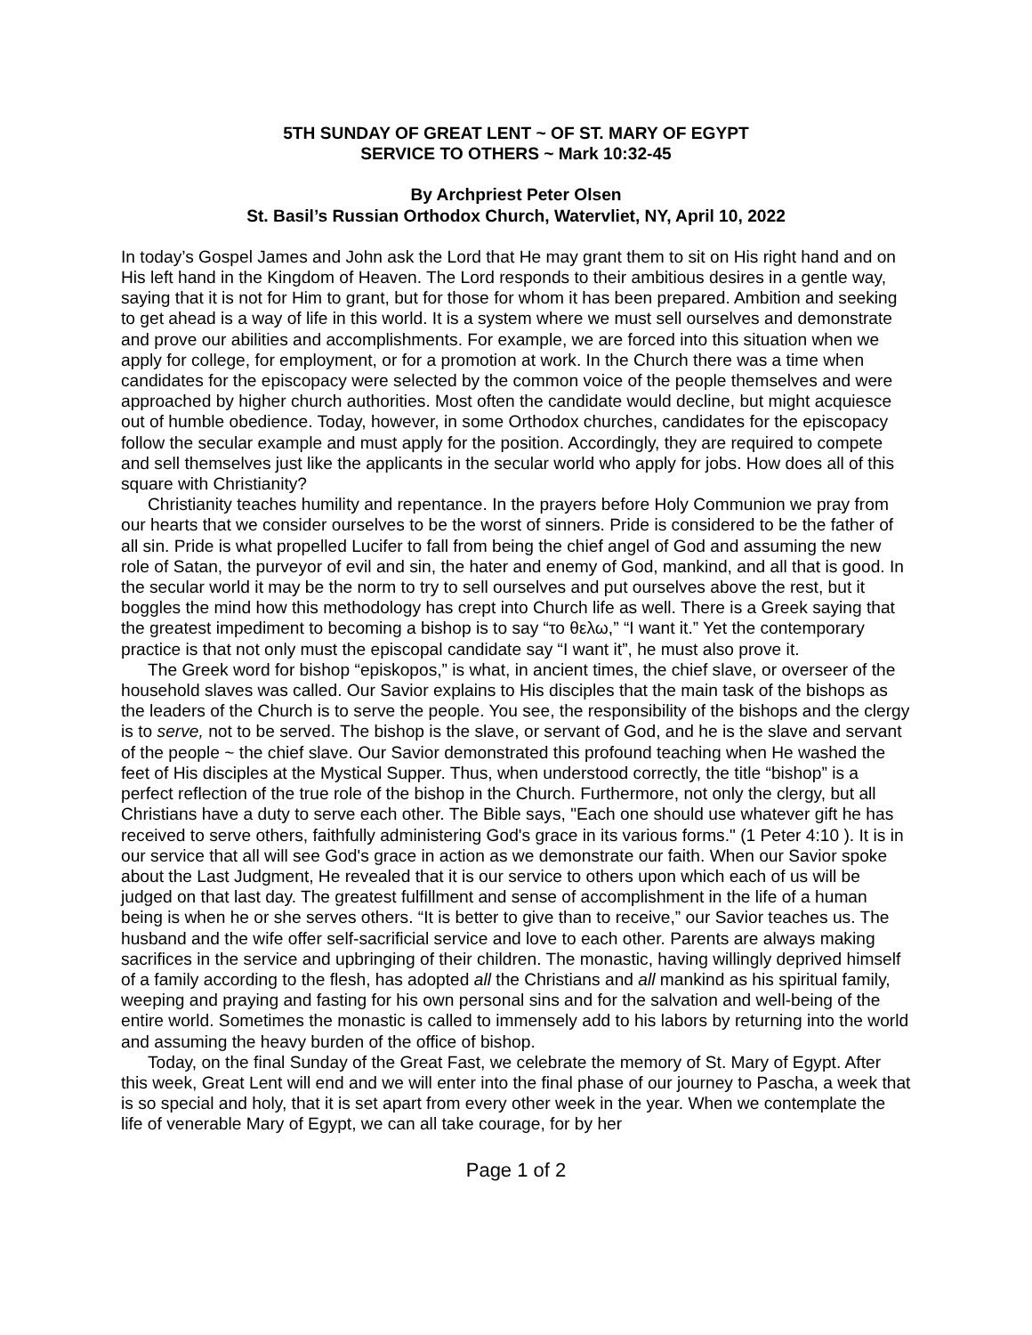5TH SUNDAY OF GREAT LENT ~ OF ST. MARY OF EGYPT
SERVICE TO OTHERS ~ Mark 10:32-45
By Archpriest Peter Olsen
St. Basil’s Russian Orthodox Church, Watervliet, NY, April 10, 2022
In today’s Gospel James and John ask the Lord that He may grant them to sit on His right hand and on His left hand in the Kingdom of Heaven. The Lord responds to their ambitious desires in a gentle way, saying that it is not for Him to grant, but for those for whom it has been prepared. Ambition and seeking to get ahead is a way of life in this world. It is a system where we must sell ourselves and demonstrate and prove our abilities and accomplishments. For example, we are forced into this situation when we apply for college, for employment, or for a promotion at work. In the Church there was a time when candidates for the episcopacy were selected by the common voice of the people themselves and were approached by higher church authorities. Most often the candidate would decline, but might acquiesce out of humble obedience. Today, however, in some Orthodox churches, candidates for the episcopacy follow the secular example and must apply for the position. Accordingly, they are required to compete and sell themselves just like the applicants in the secular world who apply for jobs. How does all of this square with Christianity?
Christianity teaches humility and repentance. In the prayers before Holy Communion we pray from our hearts that we consider ourselves to be the worst of sinners. Pride is considered to be the father of all sin. Pride is what propelled Lucifer to fall from being the chief angel of God and assuming the new role of Satan, the purveyor of evil and sin, the hater and enemy of God, mankind, and all that is good. In the secular world it may be the norm to try to sell ourselves and put ourselves above the rest, but it boggles the mind how this methodology has crept into Church life as well. There is a Greek saying that the greatest impediment to becoming a bishop is to say “το θελω,” “I want it.” Yet the contemporary practice is that not only must the episcopal candidate say “I want it”, he must also prove it.
The Greek word for bishop “episkopos,” is what, in ancient times, the chief slave, or overseer of the household slaves was called. Our Savior explains to His disciples that the main task of the bishops as the leaders of the Church is to serve the people. You see, the responsibility of the bishops and the clergy is to serve, not to be served. The bishop is the slave, or servant of God, and he is the slave and servant of the people ~ the chief slave. Our Savior demonstrated this profound teaching when He washed the feet of His disciples at the Mystical Supper. Thus, when understood correctly, the title “bishop” is a perfect reflection of the true role of the bishop in the Church. Furthermore, not only the clergy, but all Christians have a duty to serve each other. The Bible says, "Each one should use whatever gift he has received to serve others, faithfully administering God's grace in its various forms." (1 Peter 4:10 ). It is in our service that all will see God's grace in action as we demonstrate our faith. When our Savior spoke about the Last Judgment, He revealed that it is our service to others upon which each of us will be judged on that last day. The greatest fulfillment and sense of accomplishment in the life of a human being is when he or she serves others. “It is better to give than to receive,” our Savior teaches us. The husband and the wife offer self-sacrificial service and love to each other. Parents are always making sacrifices in the service and upbringing of their children. The monastic, having willingly deprived himself of a family according to the flesh, has adopted all the Christians and all mankind as his spiritual family, weeping and praying and fasting for his own personal sins and for the salvation and well-being of the entire world. Sometimes the monastic is called to immensely add to his labors by returning into the world and assuming the heavy burden of the office of bishop.
Today, on the final Sunday of the Great Fast, we celebrate the memory of St. Mary of Egypt. After this week, Great Lent will end and we will enter into the final phase of our journey to Pascha, a week that is so special and holy, that it is set apart from every other week in the year. When we contemplate the life of venerable Mary of Egypt, we can all take courage, for by her
Page 1 of 2